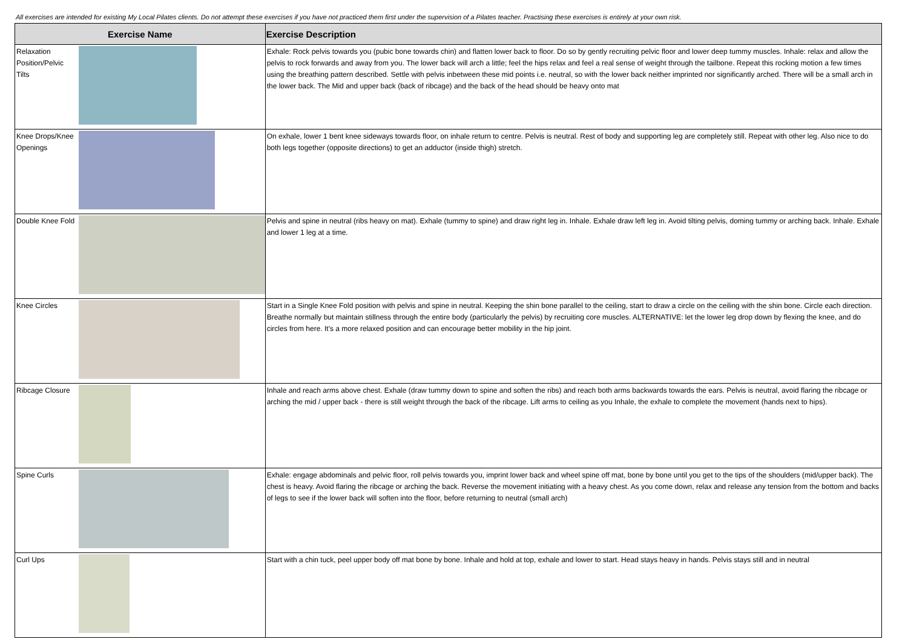All exercises are intended for existing My Local Pilates clients. Do not attempt these exercises if you have not practiced them first under the supervision of a Pilates teacher. Practising these exercises is entirely at your own risk.
| Exercise Name | | Exercise Description |
| --- | --- | --- |
| Relaxation Position/Pelvic Tilts | | Exhale: Rock pelvis towards you (pubic bone towards chin) and flatten lower back to floor. Do so by gently recruiting pelvic floor and lower deep tummy muscles. Inhale: relax and allow the pelvis to rock forwards and away from you. The lower back will arch a little; feel the hips relax and feel a real sense of weight through the tailbone. Repeat this rocking motion a few times using the breathing pattern described. Settle with pelvis inbetween these mid points i.e. neutral, so with the lower back neither imprinted nor significantly arched. There will be a small arch in the lower back. The Mid and upper back (back of ribcage) and the back of the head should be heavy onto mat |
| Knee Drops/Knee Openings | | On exhale, lower 1 bent knee sideways towards floor, on inhale return to centre. Pelvis is neutral. Rest of body and supporting leg are completely still. Repeat with other leg. Also nice to do both legs together (opposite directions) to get an adductor (inside thigh) stretch. |
| Double Knee Fold | | Pelvis and spine in neutral (ribs heavy on mat). Exhale (tummy to spine) and draw right leg in. Inhale. Exhale draw left leg in. Avoid tilting pelvis, doming tummy or arching back. Inhale. Exhale and lower 1 leg at a time. |
| Knee Circles | | Start in a Single Knee Fold position with pelvis and spine in neutral. Keeping the shin bone parallel to the ceiling, start to draw a circle on the ceiling with the shin bone. Circle each direction. Breathe normally but maintain stillness through the entire body (particularly the pelvis) by recruiting core muscles. ALTERNATIVE: let the lower leg drop down by flexing the knee, and do circles from here. It's a more relaxed position and can encourage better mobility in the hip joint. |
| Ribcage Closure | | Inhale and reach arms above chest. Exhale (draw tummy down to spine and soften the ribs) and reach both arms backwards towards the ears. Pelvis is neutral, avoid flaring the ribcage or arching the mid / upper back - there is still weight through the back of the ribcage. Lift arms to ceiling as you Inhale, the exhale to complete the movement (hands next to hips). |
| Spine Curls | | Exhale: engage abdominals and pelvic floor, roll pelvis towards you, imprint lower back and wheel spine off mat, bone by bone until you get to the tips of the shoulders (mid/upper back). The chest is heavy. Avoid flaring the ribcage or arching the back. Reverse the movement initiating with a heavy chest. As you come down, relax and release any tension from the bottom and backs of legs to see if the lower back will soften into the floor, before returning to neutral (small arch) |
| Curl Ups | | Start with a chin tuck, peel upper body off mat bone by bone. Inhale and hold at top, exhale and lower to start. Head stays heavy in hands. Pelvis stays still and in neutral |